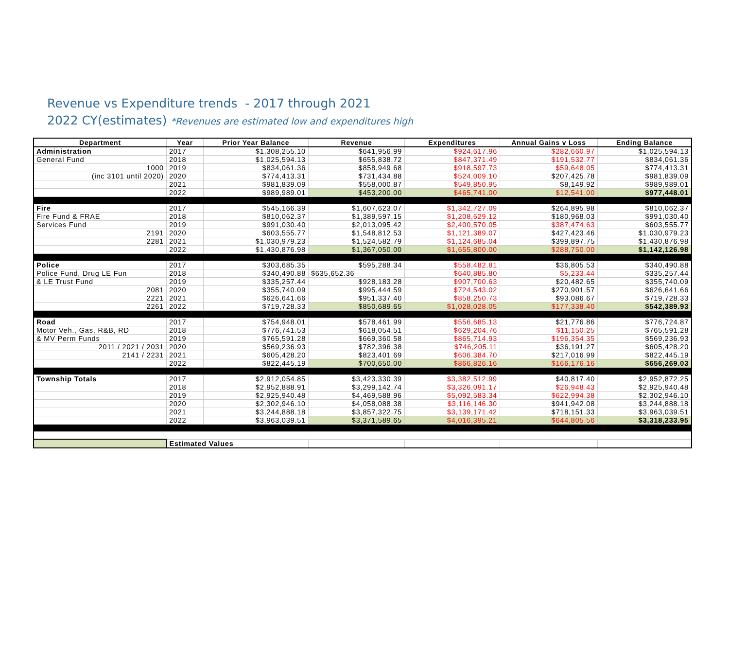Revenue vs Expenditure trends - 2017 through 2021
2022 CY(estimates) *Revenues are estimated low and expenditures high
| Department | Year | Prior Year Balance | Revenue | Expenditures | Annual Gains v Loss | Ending Balance |
| --- | --- | --- | --- | --- | --- | --- |
| Administration | 2017 | $1,308,255.10 | $641,956.99 | $924,617.96 | $282,660.97 | $1,025,594.13 |
| General Fund | 2018 | $1,025,594.13 | $655,838.72 | $847,371.49 | $191,532.77 | $834,061.36 |
| 1000 | 2019 | $834,061.36 | $858,949.68 | $918,597.73 | $59,648.05 | $774,413.31 |
| (inc 3101 until 2020) | 2020 | $774,413.31 | $731,434.88 | $524,009.10 | $207,425.78 | $981,839.09 |
| | 2021 | $981,839.09 | $558,000.87 | $549,850.95 | $8,149.92 | $989,989.01 |
| | 2022 | $989,989.01 | $453,200.00 | $465,741.00 | $12,541.00 | $977,448.01 |
| Fire | 2017 | $545,166.39 | $1,607,623.07 | $1,342,727.09 | $264,895.98 | $810,062.37 |
| Fire Fund & FRAE | 2018 | $810,062.37 | $1,389,597.15 | $1,208,629.12 | $180,968.03 | $991,030.40 |
| Services Fund | 2019 | $991,030.40 | $2,013,095.42 | $2,400,570.05 | $387,474.63 | $603,555.77 |
| 2191 | 2020 | $603,555.77 | $1,548,812.53 | $1,121,389.07 | $427,423.46 | $1,030,979.23 |
| 2281 | 2021 | $1,030,979.23 | $1,524,582.79 | $1,124,685.04 | $399,897.75 | $1,430,876.98 |
| | 2022 | $1,430,876.98 | $1,367,050.00 | $1,655,800.00 | $288,750.00 | $1,142,126.98 |
| Police | 2017 | $303,685.35 | $595,288.34 | $558,482.81 | $36,805.53 | $340,490.88 |
| Police Fund, Drug LE Fun | 2018 | $340,490.88 | $635,652.36 | $640,885.80 | $5,233.44 | $335,257.44 |
| & LE Trust Fund | 2019 | $335,257.44 | $928,183.28 | $907,700.63 | $20,482.65 | $355,740.09 |
| 2081 | 2020 | $355,740.09 | $995,444.59 | $724,543.02 | $270,901.57 | $626,641.66 |
| 2221 | 2021 | $626,641.66 | $951,337.40 | $858,250.73 | $93,086.67 | $719,728.33 |
| 2261 | 2022 | $719,728.33 | $850,689.65 | $1,028,028.05 | $177,338.40 | $542,389.93 |
| Road | 2017 | $754,948.01 | $578,461.99 | $556,685.13 | $21,776.86 | $776,724.87 |
| Motor Veh., Gas, R&B, RD | 2018 | $776,741.53 | $618,054.51 | $629,204.76 | $11,150.25 | $765,591.28 |
| & MV Perm Funds | 2019 | $765,591.28 | $669,360.58 | $865,714.93 | $196,354.35 | $569,236.93 |
| 2011 / 2021 / 2031 | 2020 | $569,236.93 | $782,396.38 | $746,205.11 | $36,191.27 | $605,428.20 |
| 2141 / 2231 | 2021 | $605,428.20 | $823,401.69 | $606,384.70 | $217,016.99 | $822,445.19 |
| | 2022 | $822,445.19 | $700,650.00 | $866,826.16 | $166,176.16 | $656,269.03 |
| Township Totals | 2017 | $2,912,054.85 | $3,423,330.39 | $3,382,512.99 | $40,817.40 | $2,952,872.25 |
| | 2018 | $2,952,888.91 | $3,299,142.74 | $3,326,091.17 | $26,948.43 | $2,925,940.48 |
| | 2019 | $2,925,940.48 | $4,469,588.96 | $5,092,583.34 | $622,994.38 | $2,302,946.10 |
| | 2020 | $2,302,946.10 | $4,058,088.38 | $3,116,146.30 | $941,942.08 | $3,244,888.18 |
| | 2021 | $3,244,888.18 | $3,857,322.75 | $3,139,171.42 | $718,151.33 | $3,963,039.51 |
| | 2022 | $3,963,039.51 | $3,371,589.65 | $4,016,395.21 | $644,805.56 | $3,318,233.95 |
| | Estimated Values | | | | | |